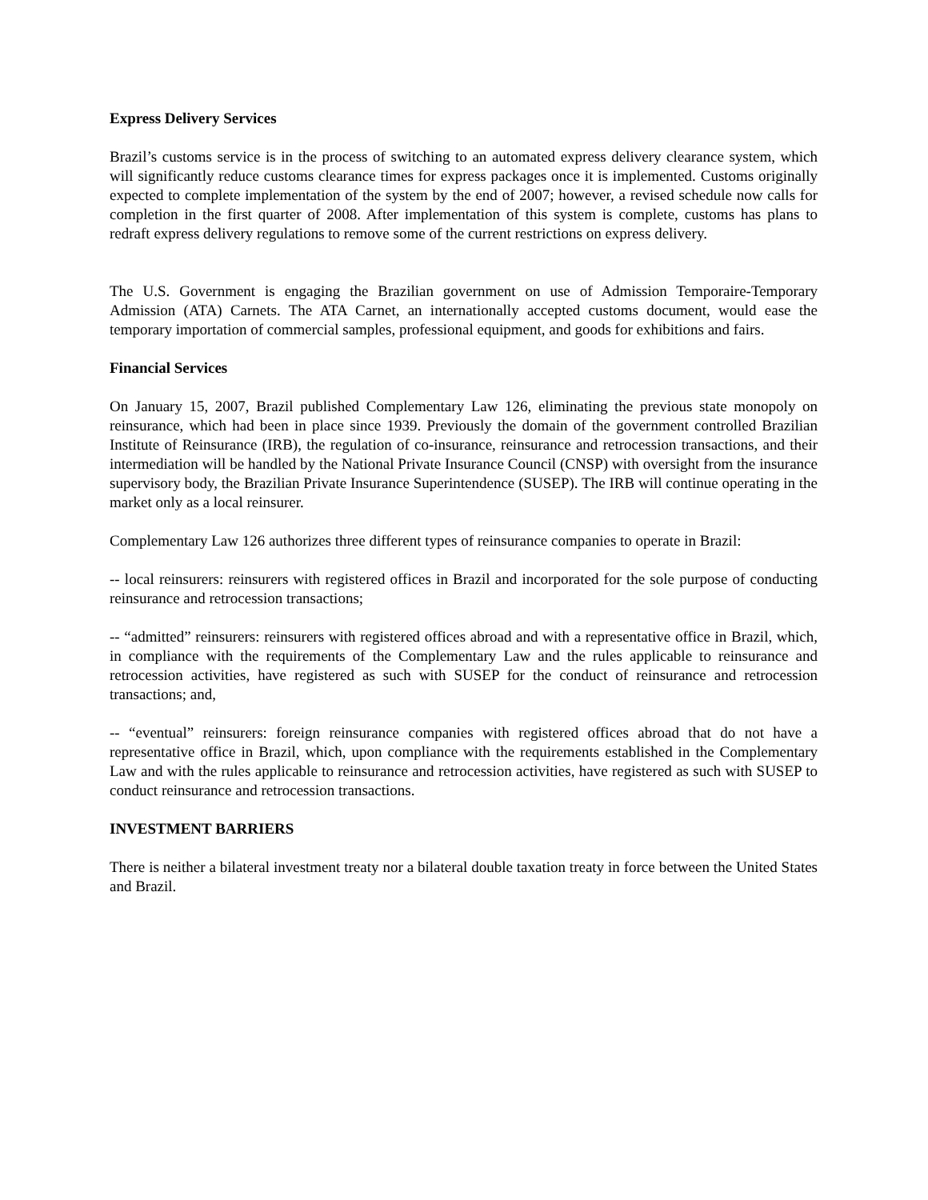Express Delivery Services
Brazil’s customs service is in the process of switching to an automated express delivery clearance system, which will significantly reduce customs clearance times for express packages once it is implemented. Customs originally expected to complete implementation of the system by the end of 2007; however, a revised schedule now calls for completion in the first quarter of 2008. After implementation of this system is complete, customs has plans to redraft express delivery regulations to remove some of the current restrictions on express delivery.
The U.S. Government is engaging the Brazilian government on use of Admission Temporaire-Temporary Admission (ATA) Carnets. The ATA Carnet, an internationally accepted customs document, would ease the temporary importation of commercial samples, professional equipment, and goods for exhibitions and fairs.
Financial Services
On January 15, 2007, Brazil published Complementary Law 126, eliminating the previous state monopoly on reinsurance, which had been in place since 1939. Previously the domain of the government controlled Brazilian Institute of Reinsurance (IRB), the regulation of co-insurance, reinsurance and retrocession transactions, and their intermediation will be handled by the National Private Insurance Council (CNSP) with oversight from the insurance supervisory body, the Brazilian Private Insurance Superintendence (SUSEP). The IRB will continue operating in the market only as a local reinsurer.
Complementary Law 126 authorizes three different types of reinsurance companies to operate in Brazil:
-- local reinsurers: reinsurers with registered offices in Brazil and incorporated for the sole purpose of conducting reinsurance and retrocession transactions;
-- “admitted” reinsurers: reinsurers with registered offices abroad and with a representative office in Brazil, which, in compliance with the requirements of the Complementary Law and the rules applicable to reinsurance and retrocession activities, have registered as such with SUSEP for the conduct of reinsurance and retrocession transactions; and,
-- “eventual” reinsurers: foreign reinsurance companies with registered offices abroad that do not have a representative office in Brazil, which, upon compliance with the requirements established in the Complementary Law and with the rules applicable to reinsurance and retrocession activities, have registered as such with SUSEP to conduct reinsurance and retrocession transactions.
INVESTMENT BARRIERS
There is neither a bilateral investment treaty nor a bilateral double taxation treaty in force between the United States and Brazil.